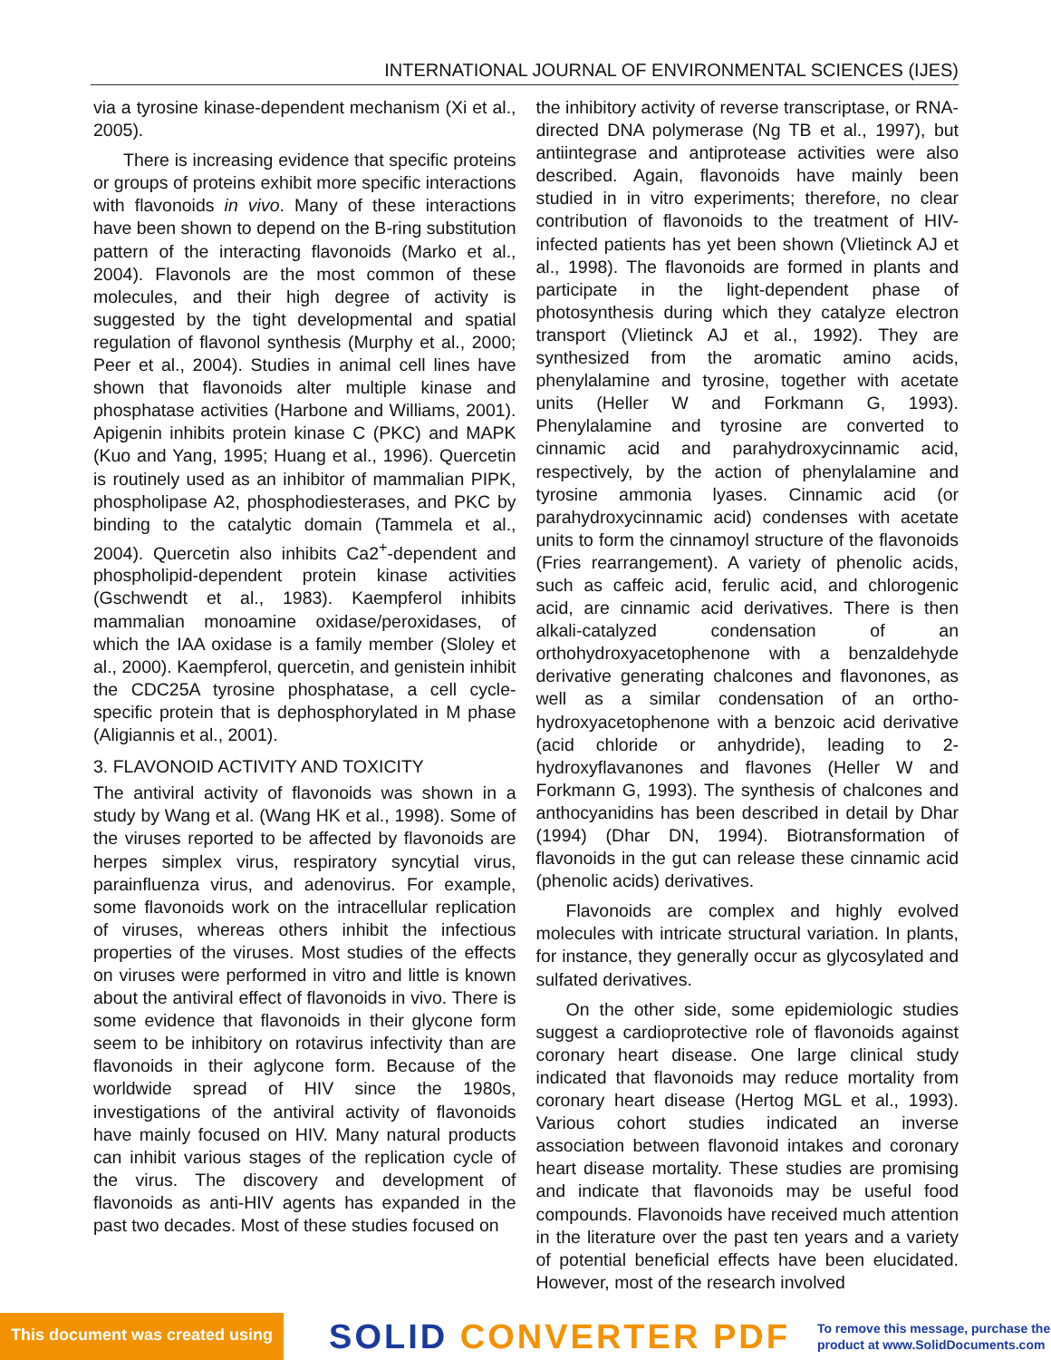INTERNATIONAL JOURNAL OF ENVIRONMENTAL SCIENCES (IJES)
via a tyrosine kinase-dependent mechanism (Xi et al., 2005).
There is increasing evidence that specific proteins or groups of proteins exhibit more specific interactions with flavonoids in vivo. Many of these interactions have been shown to depend on the B-ring substitution pattern of the interacting flavonoids (Marko et al., 2004). Flavonols are the most common of these molecules, and their high degree of activity is suggested by the tight developmental and spatial regulation of flavonol synthesis (Murphy et al., 2000; Peer et al., 2004). Studies in animal cell lines have shown that flavonoids alter multiple kinase and phosphatase activities (Harbone and Williams, 2001). Apigenin inhibits protein kinase C (PKC) and MAPK (Kuo and Yang, 1995; Huang et al., 1996). Quercetin is routinely used as an inhibitor of mammalian PIPK, phospholipase A2, phosphodiesterases, and PKC by binding to the catalytic domain (Tammela et al., 2004). Quercetin also inhibits Ca2<sup>+</sup>-dependent and phospholipid-dependent protein kinase activities (Gschwendt et al., 1983). Kaempferol inhibits mammalian monoamine oxidase/peroxidases, of which the IAA oxidase is a family member (Sloley et al., 2000). Kaempferol, quercetin, and genistein inhibit the CDC25A tyrosine phosphatase, a cell cycle-specific protein that is dephosphorylated in M phase (Aligiannis et al., 2001).
3. FLAVONOID ACTIVITY AND TOXICITY
The antiviral activity of flavonoids was shown in a study by Wang et al. (Wang HK et al., 1998). Some of the viruses reported to be affected by flavonoids are herpes simplex virus, respiratory syncytial virus, parainfluenza virus, and adenovirus. For example, some flavonoids work on the intracellular replication of viruses, whereas others inhibit the infectious properties of the viruses. Most studies of the effects on viruses were performed in vitro and little is known about the antiviral effect of flavonoids in vivo. There is some evidence that flavonoids in their glycone form seem to be inhibitory on rotavirus infectivity than are flavonoids in their aglycone form. Because of the worldwide spread of HIV since the 1980s, investigations of the antiviral activity of flavonoids have mainly focused on HIV. Many natural products can inhibit various stages of the replication cycle of the virus. The discovery and development of flavonoids as anti-HIV agents has expanded in the past two decades. Most of these studies focused on
the inhibitory activity of reverse transcriptase, or RNA-directed DNA polymerase (Ng TB et al., 1997), but antiintegrase and antiprotease activities were also described. Again, flavonoids have mainly been studied in in vitro experiments; therefore, no clear contribution of flavonoids to the treatment of HIV-infected patients has yet been shown (Vlietinck AJ et al., 1998). The flavonoids are formed in plants and participate in the light-dependent phase of photosynthesis during which they catalyze electron transport (Vlietinck AJ et al., 1992). They are synthesized from the aromatic amino acids, phenylalamine and tyrosine, together with acetate units (Heller W and Forkmann G, 1993). Phenylalamine and tyrosine are converted to cinnamic acid and parahydroxycinnamic acid, respectively, by the action of phenylalamine and tyrosine ammonia lyases. Cinnamic acid (or parahydroxycinnamic acid) condenses with acetate units to form the cinnamoyl structure of the flavonoids (Fries rearrangement). A variety of phenolic acids, such as caffeic acid, ferulic acid, and chlorogenic acid, are cinnamic acid derivatives. There is then alkali-catalyzed condensation of an orthohydroxyacetophenone with a benzaldehyde derivative generating chalcones and flavonones, as well as a similar condensation of an ortho-hydroxyacetophenone with a benzoic acid derivative (acid chloride or anhydride), leading to 2-hydroxyflavanones and flavones (Heller W and Forkmann G, 1993). The synthesis of chalcones and anthocyanidins has been described in detail by Dhar (1994) (Dhar DN, 1994). Biotransformation of flavonoids in the gut can release these cinnamic acid (phenolic acids) derivatives.
Flavonoids are complex and highly evolved molecules with intricate structural variation. In plants, for instance, they generally occur as glycosylated and sulfated derivatives.
On the other side, some epidemiologic studies suggest a cardioprotective role of flavonoids against coronary heart disease. One large clinical study indicated that flavonoids may reduce mortality from coronary heart disease (Hertog MGL et al., 1993). Various cohort studies indicated an inverse association between flavonoid intakes and coronary heart disease mortality. These studies are promising and indicate that flavonoids may be useful food compounds. Flavonoids have received much attention in the literature over the past ten years and a variety of potential beneficial effects have been elucidated. However, most of the research involved
This document was created using
SOLID CONVERTER PDF
To remove this message, purchase the
product at www.SolidDocuments.com